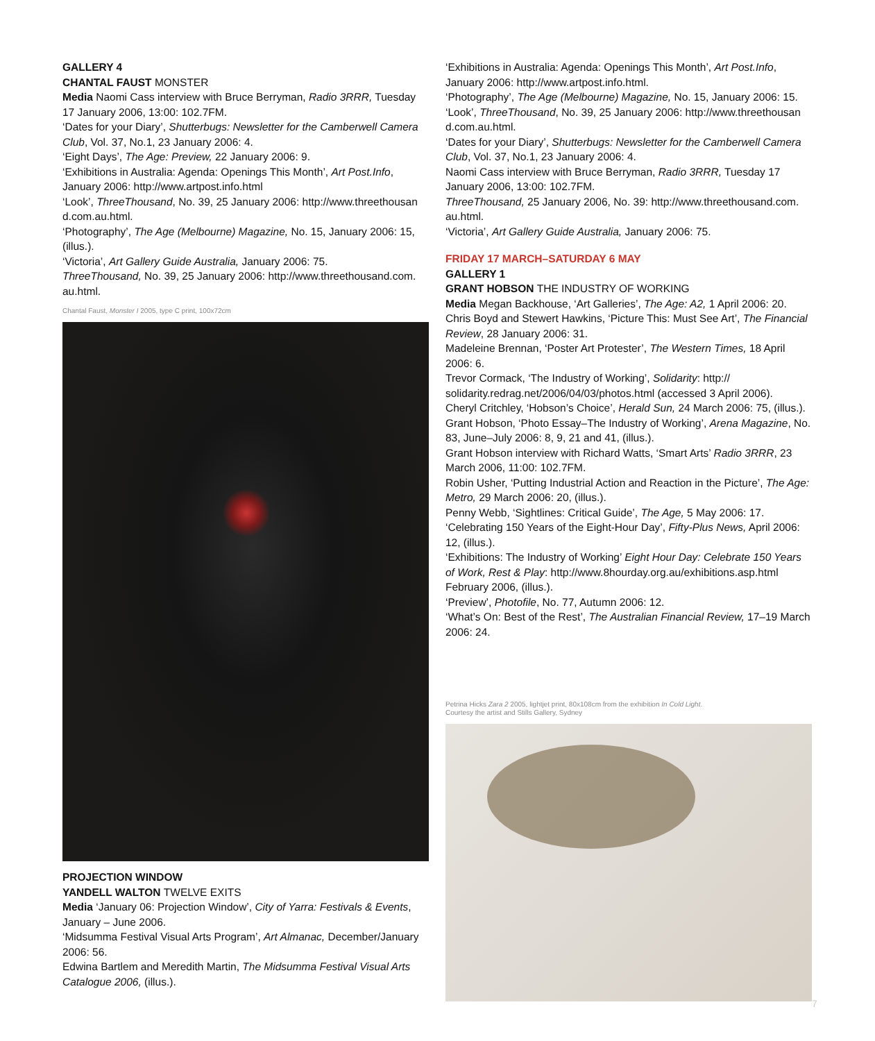GALLERY 4
CHANTAL FAUST MONSTER
Media Naomi Cass interview with Bruce Berryman, Radio 3RRR, Tuesday 17 January 2006, 13:00: 102.7FM.
‘Dates for your Diary’, Shutterbugs: Newsletter for the Camberwell Camera Club, Vol. 37, No.1, 23 January 2006: 4.
‘Eight Days’, The Age: Preview, 22 January 2006: 9.
‘Exhibitions in Australia: Agenda: Openings This Month’, Art Post.Info, January 2006: http://www.artpost.info.html
‘Look’, ThreeThousand, No. 39, 25 January 2006: http://www.threethousan d.com.au.html.
‘Photography’, The Age (Melbourne) Magazine, No. 15, January 2006: 15, (illus.).
‘Victoria’, Art Gallery Guide Australia, January 2006: 75.
ThreeThousand, No. 39, 25 January 2006: http://www.threethousand.com. au.html.
Chantal Faust, Monster I 2005, type C print, 100x72cm
PROJECTION WINDOW
YANDELL WALTON TWELVE EXITS
Media ‘January 06: Projection Window’, City of Yarra: Festivals & Events, January – June 2006.
‘Midsumma Festival Visual Arts Program’, Art Almanac, December/January 2006: 56.
Edwina Bartlem and Meredith Martin, The Midsumma Festival Visual Arts Catalogue 2006, (illus.).
‘Exhibitions in Australia: Agenda: Openings This Month’, Art Post.Info, January 2006: http://www.artpost.info.html.
‘Photography’, The Age (Melbourne) Magazine, No. 15, January 2006: 15.
‘Look’, ThreeThousand, No. 39, 25 January 2006: http://www.threethousan d.com.au.html.
‘Dates for your Diary’, Shutterbugs: Newsletter for the Camberwell Camera Club, Vol. 37, No.1, 23 January 2006: 4.
Naomi Cass interview with Bruce Berryman, Radio 3RRR, Tuesday 17 January 2006, 13:00: 102.7FM.
ThreeThousand, 25 January 2006, No. 39: http://www.threethousand.com. au.html.
‘Victoria’, Art Gallery Guide Australia, January 2006: 75.
FRIDAY 17 MARCH–SATURDAY 6 MAY
GALLERY 1
GRANT HOBSON THE INDUSTRY OF WORKING
Media Megan Backhouse, ‘Art Galleries’, The Age: A2, 1 April 2006: 20.
Chris Boyd and Stewert Hawkins, ‘Picture This: Must See Art’, The Financial Review, 28 January 2006: 31.
Madeleine Brennan, ‘Poster Art Protester’, The Western Times, 18 April 2006: 6.
Trevor Cormack, ‘The Industry of Working’, Solidarity: http:// solidarity.redrag.net/2006/04/03/photos.html (accessed 3 April 2006).
Cheryl Critchley, ‘Hobson’s Choice’, Herald Sun, 24 March 2006: 75, (illus.).
Grant Hobson, ‘Photo Essay–The Industry of Working’, Arena Magazine, No. 83, June–July 2006: 8, 9, 21 and 41, (illus.).
Grant Hobson interview with Richard Watts, ‘Smart Arts’ Radio 3RRR, 23 March 2006, 11:00: 102.7FM.
Robin Usher, ‘Putting Industrial Action and Reaction in the Picture’, The Age: Metro, 29 March 2006: 20, (illus.).
Penny Webb, ‘Sightlines: Critical Guide’, The Age, 5 May 2006: 17.
‘Celebrating 150 Years of the Eight-Hour Day’, Fifty-Plus News, April 2006: 12, (illus.).
‘Exhibitions: The Industry of Working’ Eight Hour Day: Celebrate 150 Years of Work, Rest & Play: http://www.8hourday.org.au/exhibitions.asp.html February 2006, (illus.).
‘Preview’, Photofile, No. 77, Autumn 2006: 12.
‘What’s On: Best of the Rest’, The Australian Financial Review, 17–19 March 2006: 24.
Petrina Hicks Zara 2 2005, lightjet print, 80x108cm from the exhibition In Cold Light.
Courtesy the artist and Stills Gallery, Sydney
7